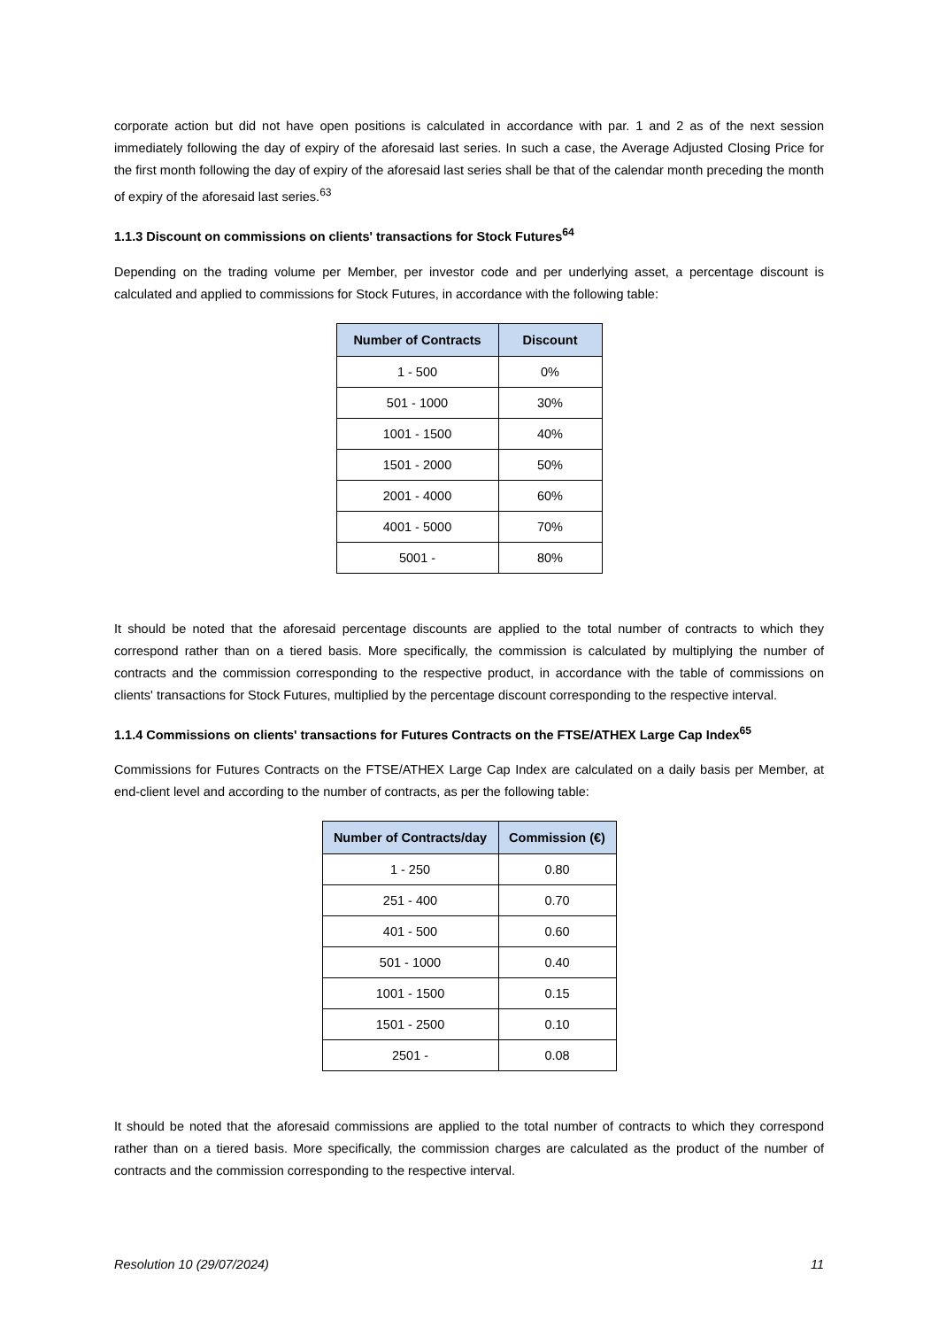corporate action but did not have open positions is calculated in accordance with par. 1 and 2 as of the next session immediately following the day of expiry of the aforesaid last series. In such a case, the Average Adjusted Closing Price for the first month following the day of expiry of the aforesaid last series shall be that of the calendar month preceding the month of expiry of the aforesaid last series.<sup>63</sup>
1.1.3 Discount on commissions on clients' transactions for Stock Futures<sup>64</sup>
Depending on the trading volume per Member, per investor code and per underlying asset, a percentage discount is calculated and applied to commissions for Stock Futures, in accordance with the following table:
| Number of Contracts | Discount |
| --- | --- |
| 1 - 500 | 0% |
| 501 - 1000 | 30% |
| 1001 - 1500 | 40% |
| 1501 - 2000 | 50% |
| 2001 - 4000 | 60% |
| 4001 - 5000 | 70% |
| 5001 - | 80% |
It should be noted that the aforesaid percentage discounts are applied to the total number of contracts to which they correspond rather than on a tiered basis. More specifically, the commission is calculated by multiplying the number of contracts and the commission corresponding to the respective product, in accordance with the table of commissions on clients' transactions for Stock Futures, multiplied by the percentage discount corresponding to the respective interval.
1.1.4 Commissions on clients' transactions for Futures Contracts on the FTSE/ATHEX Large Cap Index<sup>65</sup>
Commissions for Futures Contracts on the FTSE/ATHEX Large Cap Index are calculated on a daily basis per Member, at end-client level and according to the number of contracts, as per the following table:
| Number of Contracts/day | Commission (€) |
| --- | --- |
| 1 - 250 | 0.80 |
| 251 - 400 | 0.70 |
| 401 - 500 | 0.60 |
| 501 - 1000 | 0.40 |
| 1001 - 1500 | 0.15 |
| 1501 - 2500 | 0.10 |
| 2501 - | 0.08 |
It should be noted that the aforesaid commissions are applied to the total number of contracts to which they correspond rather than on a tiered basis. More specifically, the commission charges are calculated as the product of the number of contracts and the commission corresponding to the respective interval.
Resolution 10 (29/07/2024) 11